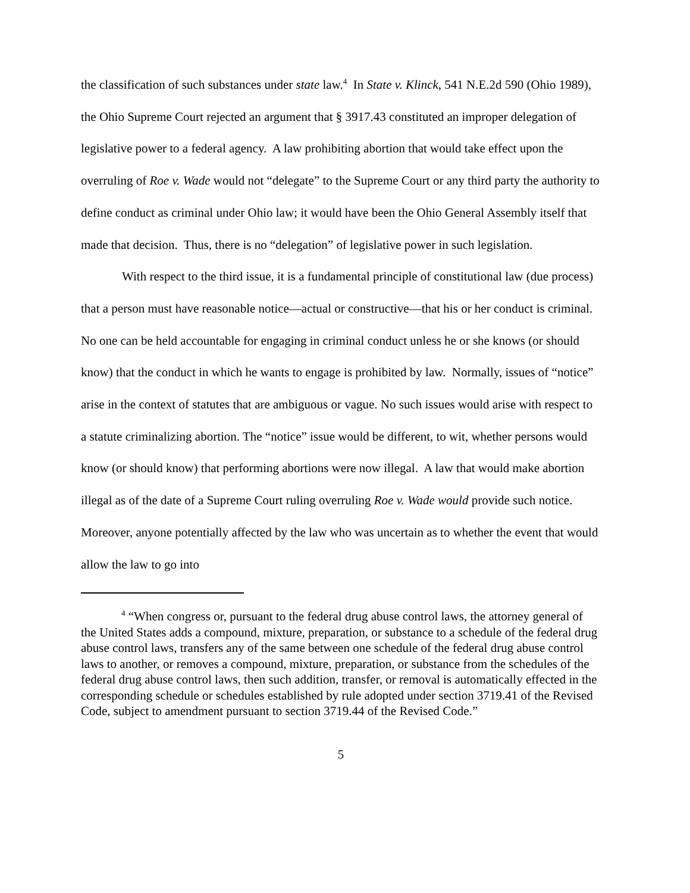the classification of such substances under state law.<sup>4</sup> In State v. Klinck, 541 N.E.2d 590 (Ohio 1989), the Ohio Supreme Court rejected an argument that § 3917.43 constituted an improper delegation of legislative power to a federal agency. A law prohibiting abortion that would take effect upon the overruling of Roe v. Wade would not “delegate” to the Supreme Court or any third party the authority to define conduct as criminal under Ohio law; it would have been the Ohio General Assembly itself that made that decision. Thus, there is no “delegation” of legislative power in such legislation.
With respect to the third issue, it is a fundamental principle of constitutional law (due process) that a person must have reasonable notice—actual or constructive—that his or her conduct is criminal. No one can be held accountable for engaging in criminal conduct unless he or she knows (or should know) that the conduct in which he wants to engage is prohibited by law. Normally, issues of “notice” arise in the context of statutes that are ambiguous or vague. No such issues would arise with respect to a statute criminalizing abortion. The “notice” issue would be different, to wit, whether persons would know (or should know) that performing abortions were now illegal. A law that would make abortion illegal as of the date of a Supreme Court ruling overruling Roe v. Wade would provide such notice. Moreover, anyone potentially affected by the law who was uncertain as to whether the event that would allow the law to go into
<sup>4</sup> “When congress or, pursuant to the federal drug abuse control laws, the attorney general of the United States adds a compound, mixture, preparation, or substance to a schedule of the federal drug abuse control laws, transfers any of the same between one schedule of the federal drug abuse control laws to another, or removes a compound, mixture, preparation, or substance from the schedules of the federal drug abuse control laws, then such addition, transfer, or removal is automatically effected in the corresponding schedule or schedules established by rule adopted under section 3719.41 of the Revised Code, subject to amendment pursuant to section 3719.44 of the Revised Code.”
5